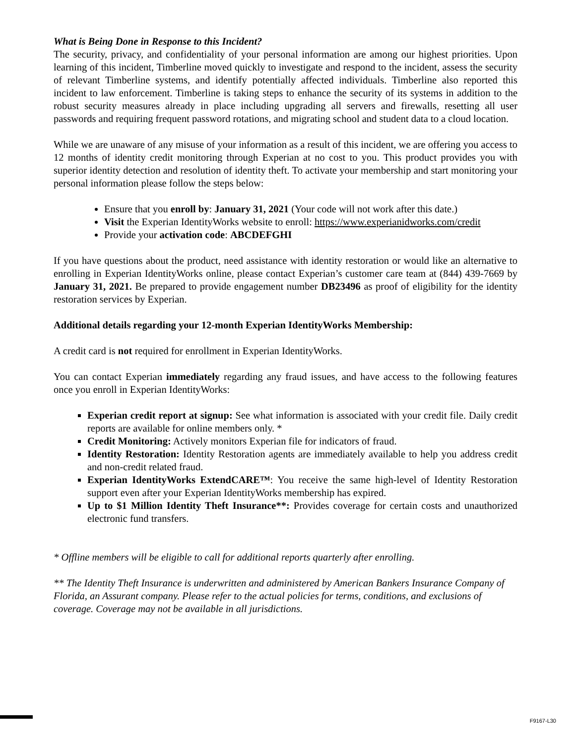What is Being Done in Response to this Incident?
The security, privacy, and confidentiality of your personal information are among our highest priorities. Upon learning of this incident, Timberline moved quickly to investigate and respond to the incident, assess the security of relevant Timberline systems, and identify potentially affected individuals. Timberline also reported this incident to law enforcement. Timberline is taking steps to enhance the security of its systems in addition to the robust security measures already in place including upgrading all servers and firewalls, resetting all user passwords and requiring frequent password rotations, and migrating school and student data to a cloud location.
While we are unaware of any misuse of your information as a result of this incident, we are offering you access to 12 months of identity credit monitoring through Experian at no cost to you. This product provides you with superior identity detection and resolution of identity theft. To activate your membership and start monitoring your personal information please follow the steps below:
Ensure that you enroll by: January 31, 2021 (Your code will not work after this date.)
Visit the Experian IdentityWorks website to enroll: https://www.experianidworks.com/credit
Provide your activation code: ABCDEFGHI
If you have questions about the product, need assistance with identity restoration or would like an alternative to enrolling in Experian IdentityWorks online, please contact Experian’s customer care team at (844) 439-7669 by January 31, 2021. Be prepared to provide engagement number DB23496 as proof of eligibility for the identity restoration services by Experian.
Additional details regarding your 12-month Experian IdentityWorks Membership:
A credit card is not required for enrollment in Experian IdentityWorks.
You can contact Experian immediately regarding any fraud issues, and have access to the following features once you enroll in Experian IdentityWorks:
Experian credit report at signup: See what information is associated with your credit file. Daily credit reports are available for online members only. *
Credit Monitoring: Actively monitors Experian file for indicators of fraud.
Identity Restoration: Identity Restoration agents are immediately available to help you address credit and non-credit related fraud.
Experian IdentityWorks ExtendCARE™: You receive the same high-level of Identity Restoration support even after your Experian IdentityWorks membership has expired.
Up to $1 Million Identity Theft Insurance**: Provides coverage for certain costs and unauthorized electronic fund transfers.
* Offline members will be eligible to call for additional reports quarterly after enrolling.
** The Identity Theft Insurance is underwritten and administered by American Bankers Insurance Company of Florida, an Assurant company. Please refer to the actual policies for terms, conditions, and exclusions of coverage. Coverage may not be available in all jurisdictions.
F9167-L30